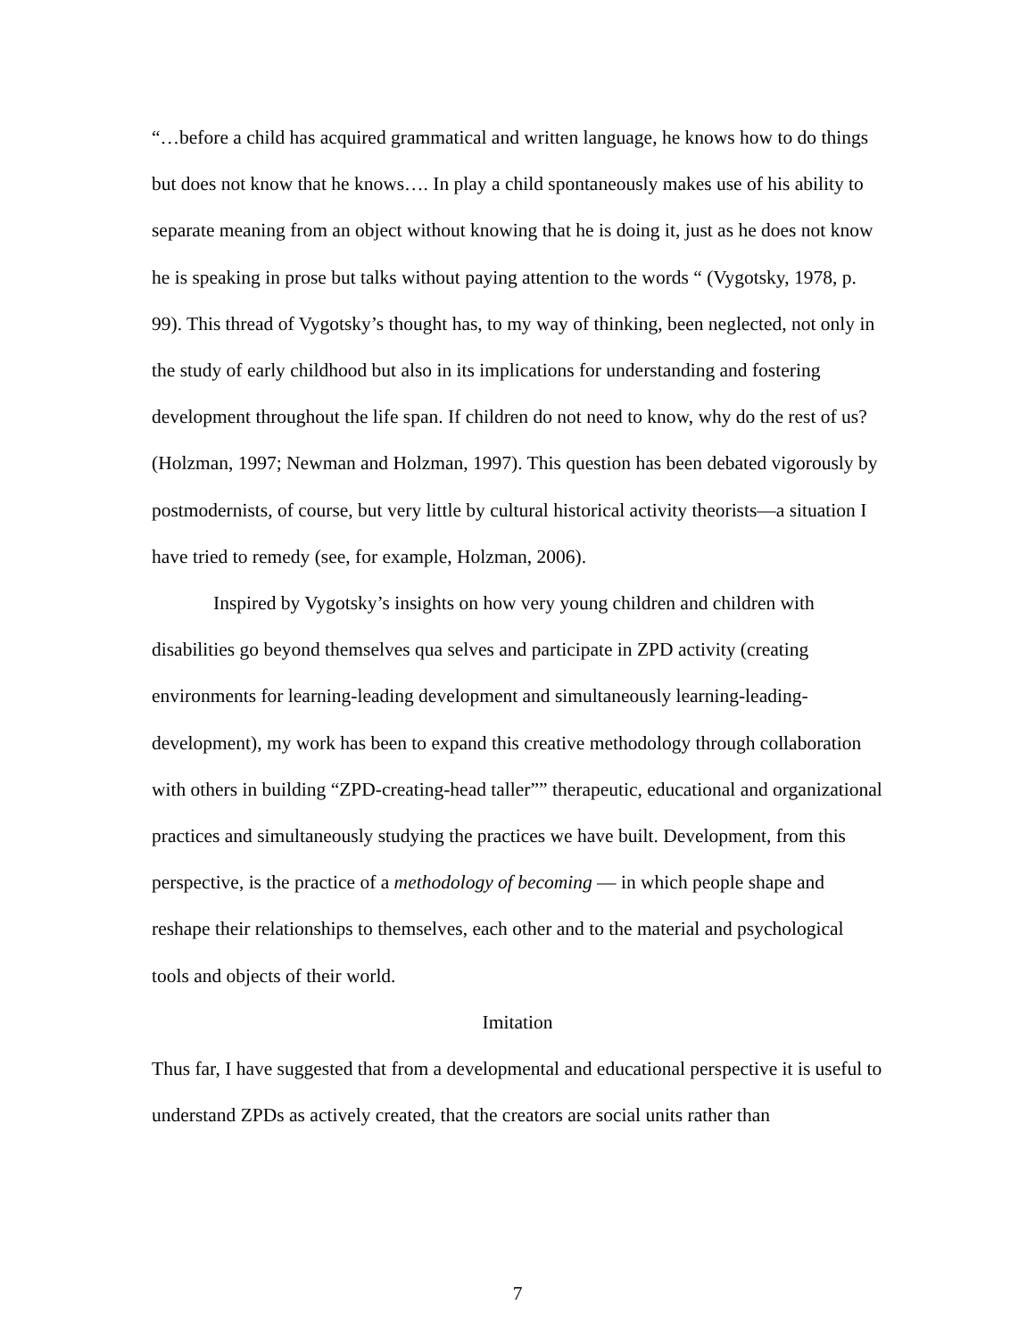“…before a child has acquired grammatical and written language, he knows how to do things but does not know that he knows…. In play a child spontaneously makes use of his ability to separate meaning from an object without knowing that he is doing it, just as he does not know he is speaking in prose but talks without paying attention to the words “ (Vygotsky, 1978, p. 99). This thread of Vygotsky’s thought has, to my way of thinking, been neglected, not only in the study of early childhood but also in its implications for understanding and fostering development throughout the life span. If children do not need to know, why do the rest of us? (Holzman, 1997; Newman and Holzman, 1997). This question has been debated vigorously by postmodernists, of course, but very little by cultural historical activity theorists—a situation I have tried to remedy (see, for example, Holzman, 2006).
Inspired by Vygotsky’s insights on how very young children and children with disabilities go beyond themselves qua selves and participate in ZPD activity (creating environments for learning-leading development and simultaneously learning-leading-development), my work has been to expand this creative methodology through collaboration with others in building “ZPD-creating-head taller”” therapeutic, educational and organizational practices and simultaneously studying the practices we have built. Development, from this perspective, is the practice of a methodology of becoming — in which people shape and reshape their relationships to themselves, each other and to the material and psychological tools and objects of their world.
Imitation
Thus far, I have suggested that from a developmental and educational perspective it is useful to understand ZPDs as actively created, that the creators are social units rather than
7